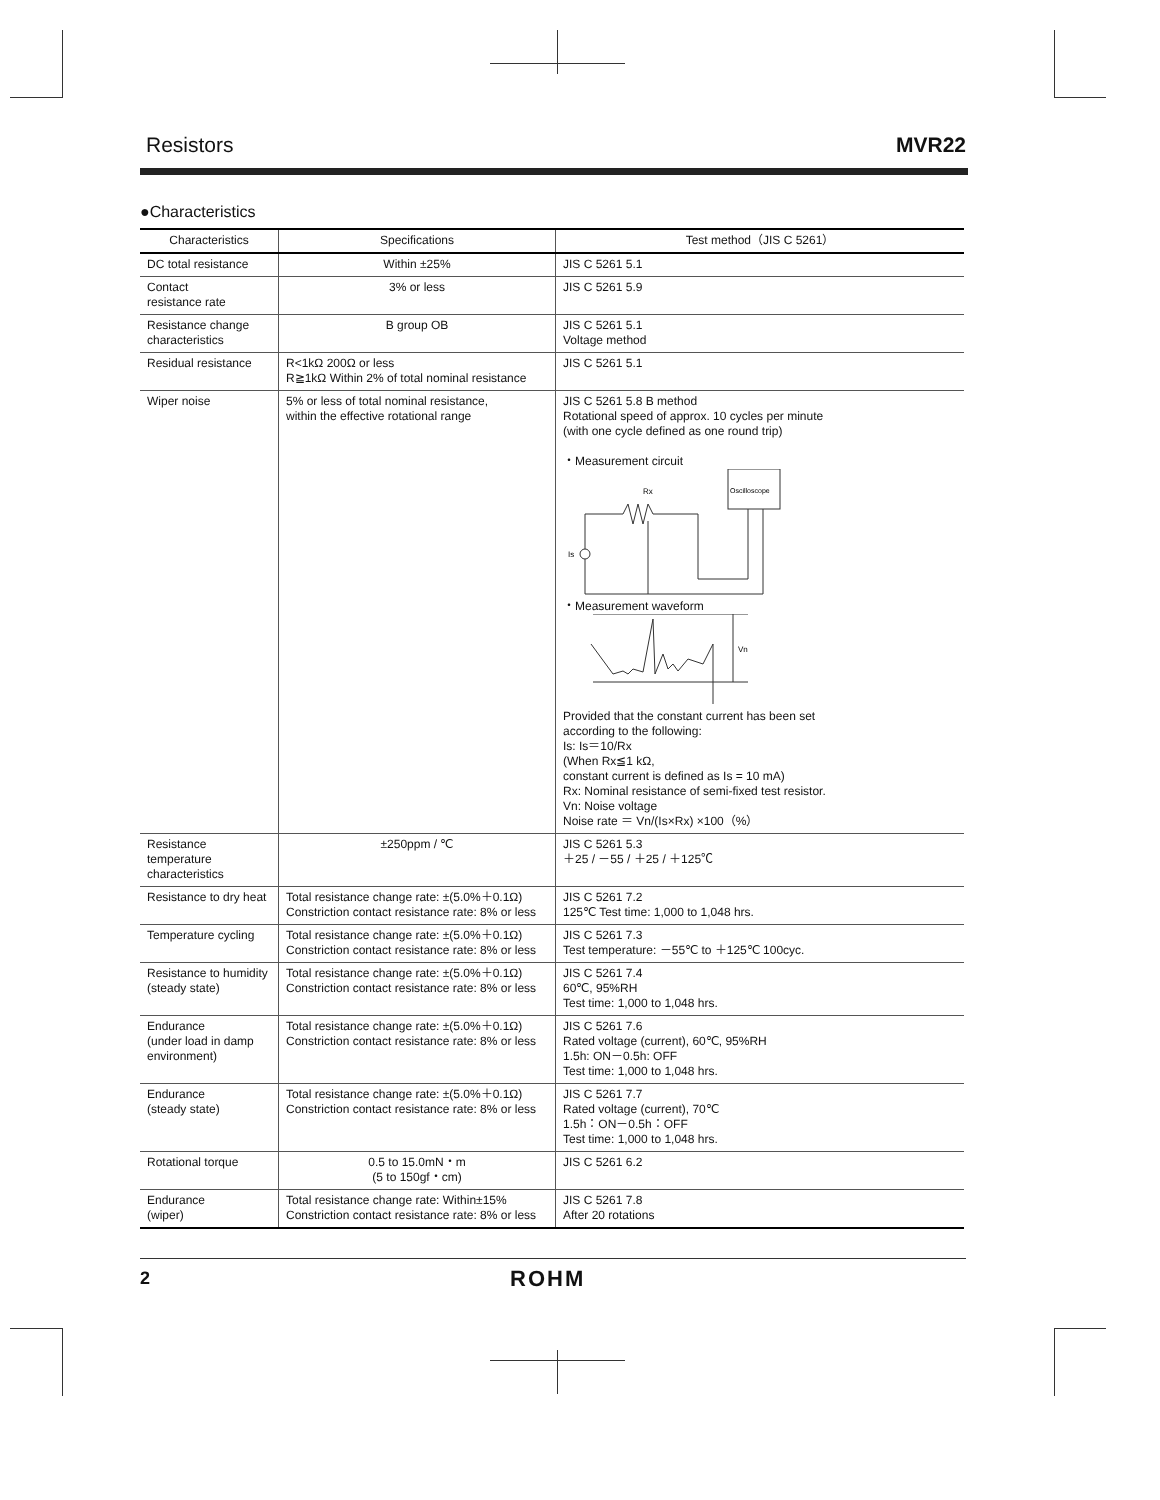Resistors MVR22
●Characteristics
| Characteristics | Specifications | Test method（JIS C 5261） |
| --- | --- | --- |
| DC total resistance | Within ±25% | JIS C 5261 5.1 |
| Contact resistance rate | 3% or less | JIS C 5261 5.9 |
| Resistance change characteristics | B group OB | JIS C 5261 5.1 Voltage method |
| Residual resistance | R<1kΩ 200Ω or less R≧1kΩ Within 2% of total nominal resistance | JIS C 5261 5.1 |
| Wiper noise | 5% or less of total nominal resistance, within the effective rotational range | JIS C 5261 5.8 B method Rotational speed of approx. 10 cycles per minute (with one cycle defined as one round trip) ・Measurement circuit Oscilloscope Rx Is ・Measurement waveform Vn Provided that the constant current has been set according to the following: Is: Is＝10/Rx (When Rx≦1 kΩ, constant current is defined as Is = 10 mA) Rx: Nominal resistance of semi-fixed test resistor. Vn: Noise voltage Noise rate ＝ Vn/(Is×Rx) ×100（%） |
| Resistance temperature characteristics | ±250ppm / ℃ | JIS C 5261 5.3 ＋25 / －55 / ＋25 / ＋125℃ |
| Resistance to dry heat | Total resistance change rate: ±(5.0%＋0.1Ω) Constriction contact resistance rate: 8% or less | JIS C 5261 7.2 125℃ Test time: 1,000 to 1,048 hrs. |
| Temperature cycling | Total resistance change rate: ±(5.0%＋0.1Ω) Constriction contact resistance rate: 8% or less | JIS C 5261 7.3 Test temperature: －55℃ to ＋125℃ 100cyc. |
| Resistance to humidity (steady state) | Total resistance change rate: ±(5.0%＋0.1Ω) Constriction contact resistance rate: 8% or less | JIS C 5261 7.4 60℃, 95%RH Test time: 1,000 to 1,048 hrs. |
| Endurance (under load in damp environment) | Total resistance change rate: ±(5.0%＋0.1Ω) Constriction contact resistance rate: 8% or less | JIS C 5261 7.6 Rated voltage (current), 60℃, 95%RH 1.5h: ON－0.5h: OFF Test time: 1,000 to 1,048 hrs. |
| Endurance (steady state) | Total resistance change rate: ±(5.0%＋0.1Ω) Constriction contact resistance rate: 8% or less | JIS C 5261 7.7 Rated voltage (current), 70℃ 1.5h：ON－0.5h：OFF Test time: 1,000 to 1,048 hrs. |
| Rotational torque | 0.5 to 15.0mN・m (5 to 150gf・cm) | JIS C 5261 6.2 |
| Endurance (wiper) | Total resistance change rate: Within±15% Constriction contact resistance rate: 8% or less | JIS C 5261 7.8 After 20 rotations |
2 ROHM